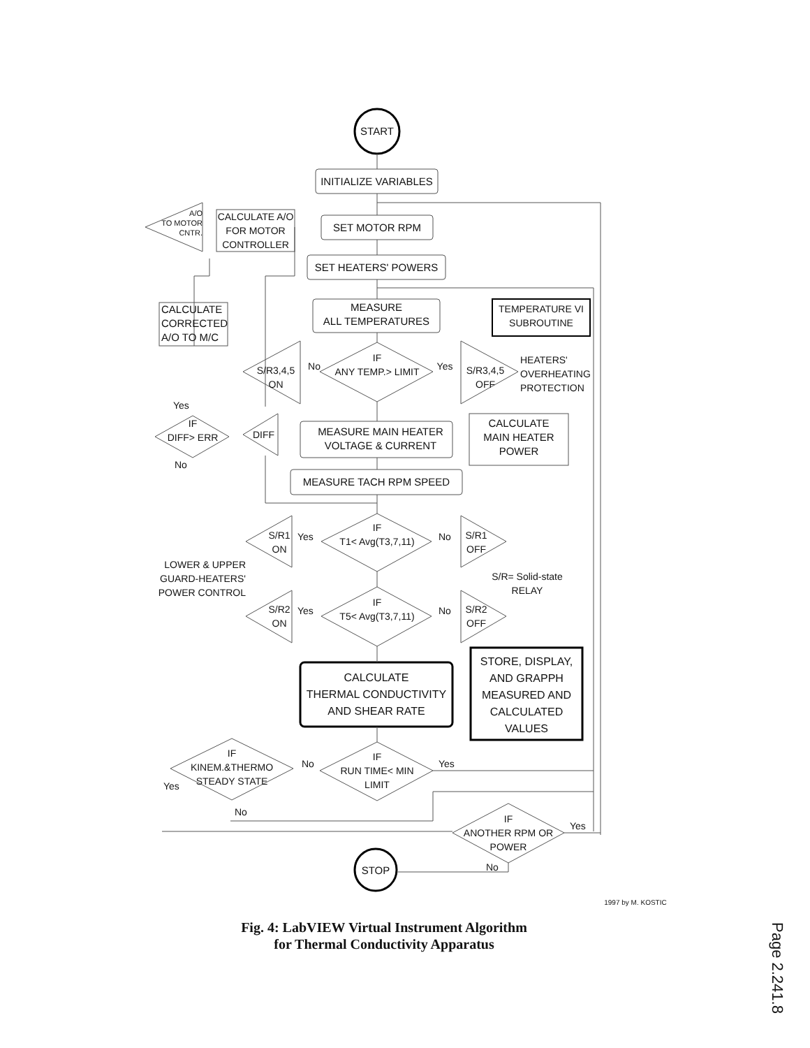START
INITIALIZE VARIABLES
A/O
TO MOTOR
CNTR.
CALCULATE A/O
FOR MOTOR
CONTROLLER
SET MOTOR RPM
SET HEATERS' POWERS
CALCULATE
CORRECTED
A/O TO M/C
MEASURE
ALL TEMPERATURES
TEMPERATURE VI
SUBROUTINE
S/R3,4,5
ON
No
IF
ANY TEMP.> LIMIT
Yes
S/R3,4,5
OFF
HEATERS'
OVERHEATING
PROTECTION
Yes
IF
DIFF> ERR
No
DIFF
MEASURE MAIN HEATER
VOLTAGE & CURRENT
CALCULATE
MAIN HEATER
POWER
MEASURE TACH RPM SPEED
S/R1
ON
Yes
IF
T1< Avg(T3,7,11)
No
S/R1
OFF
LOWER & UPPER
GUARD-HEATERS'
POWER CONTROL
S/R= Solid-state
RELAY
S/R2
ON
Yes
IF
T5< Avg(T3,7,11)
No
S/R2
OFF
STORE, DISPLAY,
AND GRAPPH
MEASURED AND
CALCULATED
VALUES
CALCULATE
THERMAL CONDUCTIVITY
AND SHEAR RATE
IF
KINEM.&THERMO
STEADY STATE
Yes
No
IF
RUN TIME< MIN
LIMIT
Yes
No
IF
ANOTHER RPM OR
POWER
Yes
No
STOP
1997 by M. KOSTIC
Fig. 4: LabVIEW Virtual Instrument Algorithm
for Thermal Conductivity Apparatus
Page 2.241.8